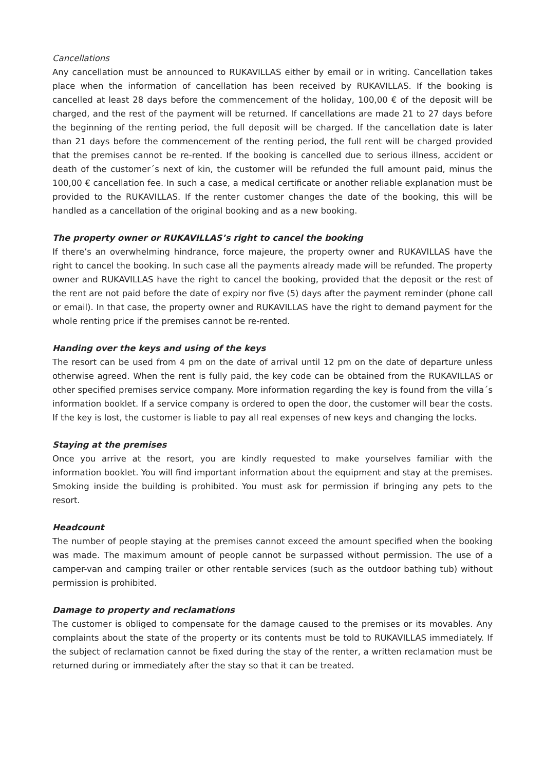Cancellations
Any cancellation must be announced to RUKAVILLAS either by email or in writing. Cancellation takes place when the information of cancellation has been received by RUKAVILLAS. If the booking is cancelled at least 28 days before the commencement of the holiday, 100,00 € of the deposit will be charged, and the rest of the payment will be returned. If cancellations are made 21 to 27 days before the beginning of the renting period, the full deposit will be charged. If the cancellation date is later than 21 days before the commencement of the renting period, the full rent will be charged provided that the premises cannot be re-rented. If the booking is cancelled due to serious illness, accident or death of the customer´s next of kin, the customer will be refunded the full amount paid, minus the 100,00 € cancellation fee. In such a case, a medical certificate or another reliable explanation must be provided to the RUKAVILLAS. If the renter customer changes the date of the booking, this will be handled as a cancellation of the original booking and as a new booking.
The property owner or RUKAVILLAS’s right to cancel the booking
If there’s an overwhelming hindrance, force majeure, the property owner and RUKAVILLAS have the right to cancel the booking. In such case all the payments already made will be refunded. The property owner and RUKAVILLAS have the right to cancel the booking, provided that the deposit or the rest of the rent are not paid before the date of expiry nor five (5) days after the payment reminder (phone call or email). In that case, the property owner and RUKAVILLAS have the right to demand payment for the whole renting price if the premises cannot be re-rented.
Handing over the keys and using of the keys
The resort can be used from 4 pm on the date of arrival until 12 pm on the date of departure unless otherwise agreed. When the rent is fully paid, the key code can be obtained from the RUKAVILLAS or other specified premises service company. More information regarding the key is found from the villa´s information booklet. If a service company is ordered to open the door, the customer will bear the costs. If the key is lost, the customer is liable to pay all real expenses of new keys and changing the locks.
Staying at the premises
Once you arrive at the resort, you are kindly requested to make yourselves familiar with the information booklet. You will find important information about the equipment and stay at the premises. Smoking inside the building is prohibited. You must ask for permission if bringing any pets to the resort.
Headcount
The number of people staying at the premises cannot exceed the amount specified when the booking was made. The maximum amount of people cannot be surpassed without permission. The use of a camper-van and camping trailer or other rentable services (such as the outdoor bathing tub) without permission is prohibited.
Damage to property and reclamations
The customer is obliged to compensate for the damage caused to the premises or its movables. Any complaints about the state of the property or its contents must be told to RUKAVILLAS immediately. If the subject of reclamation cannot be fixed during the stay of the renter, a written reclamation must be returned during or immediately after the stay so that it can be treated.